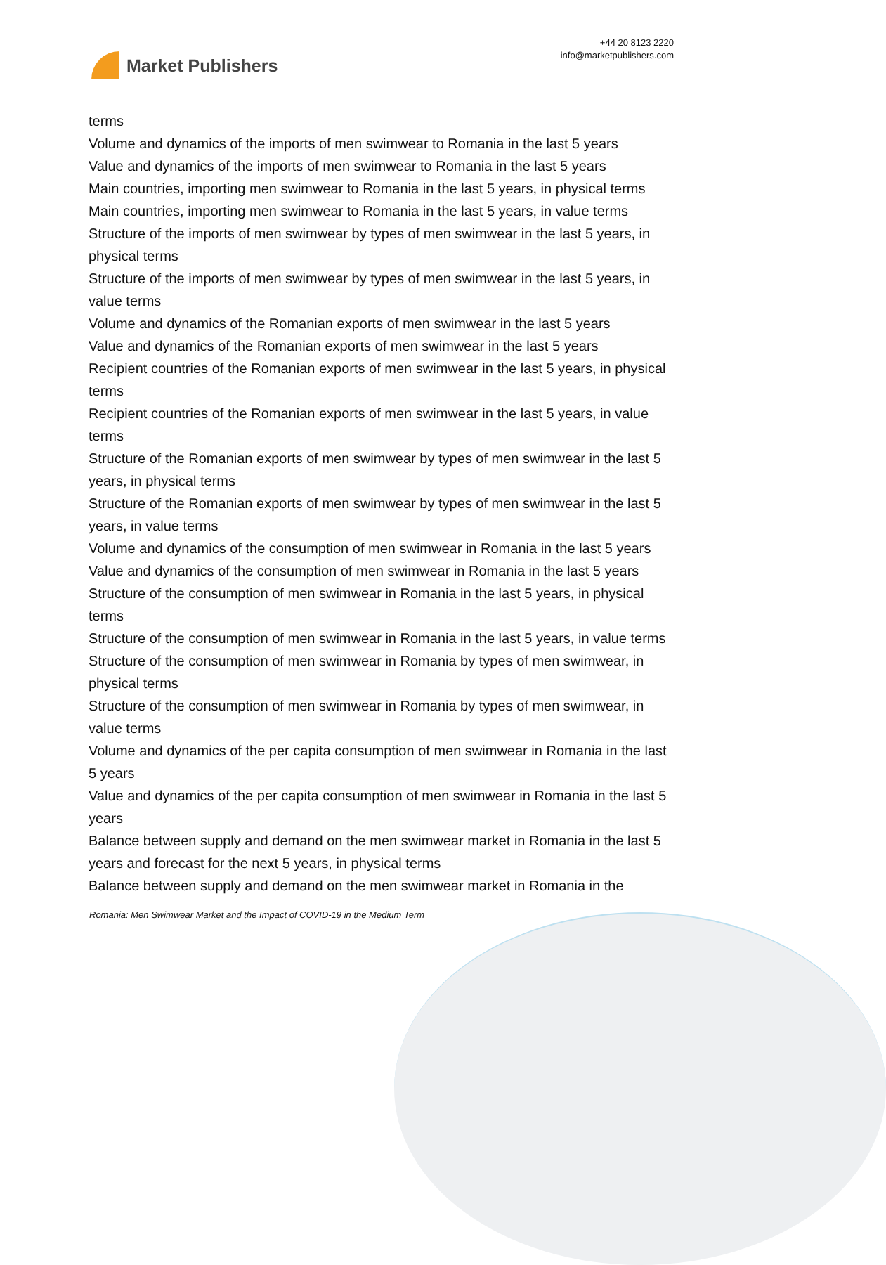Market Publishers
+44 20 8123 2220
info@marketpublishers.com
terms
Volume and dynamics of the imports of men swimwear to Romania in the last 5 years
Value and dynamics of the imports of men swimwear to Romania in the last 5 years
Main countries, importing men swimwear to Romania in the last 5 years, in physical terms
Main countries, importing men swimwear to Romania in the last 5 years, in value terms
Structure of the imports of men swimwear by types of men swimwear in the last 5 years, in physical terms
Structure of the imports of men swimwear by types of men swimwear in the last 5 years, in value terms
Volume and dynamics of the Romanian exports of men swimwear in the last 5 years
Value and dynamics of the Romanian exports of men swimwear in the last 5 years
Recipient countries of the Romanian exports of men swimwear in the last 5 years, in physical terms
Recipient countries of the Romanian exports of men swimwear in the last 5 years, in value terms
Structure of the Romanian exports of men swimwear by types of men swimwear in the last 5 years, in physical terms
Structure of the Romanian exports of men swimwear by types of men swimwear in the last 5 years, in value terms
Volume and dynamics of the consumption of men swimwear in Romania in the last 5 years
Value and dynamics of the consumption of men swimwear in Romania in the last 5 years
Structure of the consumption of men swimwear in Romania in the last 5 years, in physical terms
Structure of the consumption of men swimwear in Romania in the last 5 years, in value terms
Structure of the consumption of men swimwear in Romania by types of men swimwear, in physical terms
Structure of the consumption of men swimwear in Romania by types of men swimwear, in value terms
Volume and dynamics of the per capita consumption of men swimwear in Romania in the last 5 years
Value and dynamics of the per capita consumption of men swimwear in Romania in the last 5 years
Balance between supply and demand on the men swimwear market in Romania in the last 5 years and forecast for the next 5 years, in physical terms
Balance between supply and demand on the men swimwear market in Romania in the
Romania: Men Swimwear Market and the Impact of COVID-19 in the Medium Term